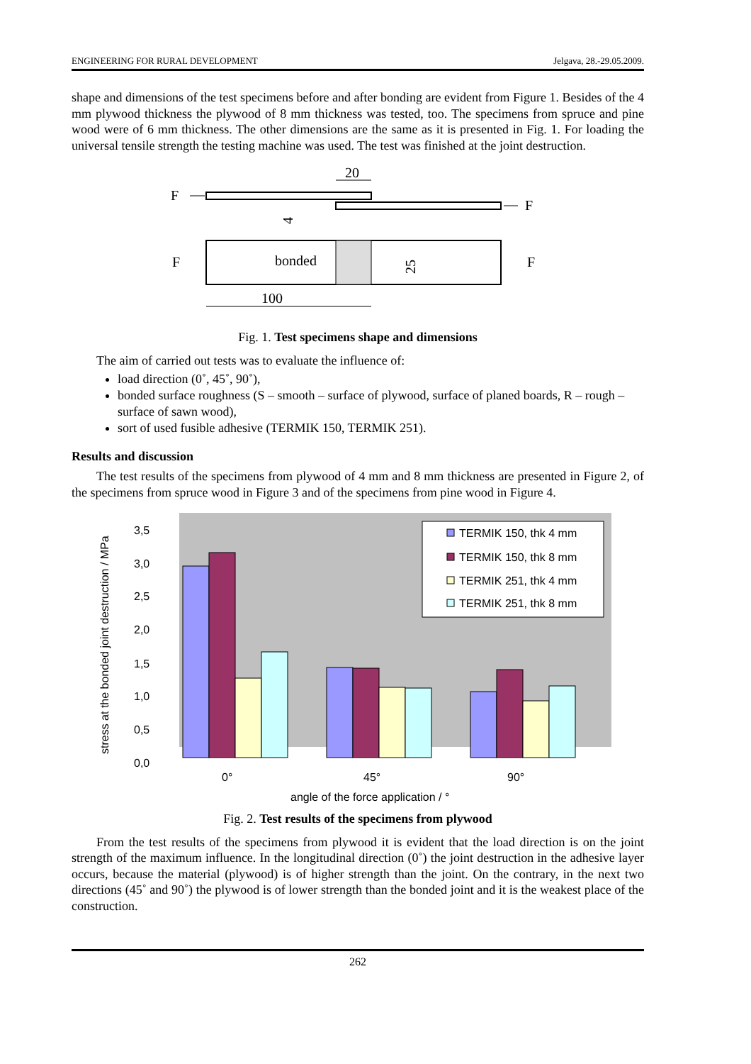ENGINEERING FOR RURAL DEVELOPMENT Jelgava, 28.-29.05.2009.
shape and dimensions of the test specimens before and after bonding are evident from Figure 1. Besides of the 4 mm plywood thickness the plywood of 8 mm thickness was tested, too. The specimens from spruce and pine wood were of 6 mm thickness. The other dimensions are the same as it is presented in Fig. 1. For loading the universal tensile strength the testing machine was used. The test was finished at the joint destruction.
F
F
20
4
bonded
25
F
F
100
Fig. 1. Test specimens shape and dimensions
The aim of carried out tests was to evaluate the influence of:
load direction (0˚, 45˚, 90˚),
bonded surface roughness (S – smooth – surface of plywood, surface of planed boards, R – rough – surface of sawn wood),
sort of used fusible adhesive (TERMIK 150, TERMIK 251).
Results and discussion
The test results of the specimens from plywood of 4 mm and 8 mm thickness are presented in Figure 2, of the specimens from spruce wood in Figure 3 and of the specimens from pine wood in Figure 4.
stress at the bonded joint destruction / MPa
3,5
3,0
2,5
2,0
1,5
1,0
0,5
0,0
TERMIK 150, thk 4 mm
TERMIK 150, thk 8 mm
TERMIK 251, thk 4 mm
TERMIK 251, thk 8 mm
0°
45°
90°
angle of the force application / °
Fig. 2. Test results of the specimens from plywood
From the test results of the specimens from plywood it is evident that the load direction is on the joint strength of the maximum influence. In the longitudinal direction (0˚) the joint destruction in the adhesive layer occurs, because the material (plywood) is of higher strength than the joint. On the contrary, in the next two directions (45˚ and 90˚) the plywood is of lower strength than the bonded joint and it is the weakest place of the construction.
262